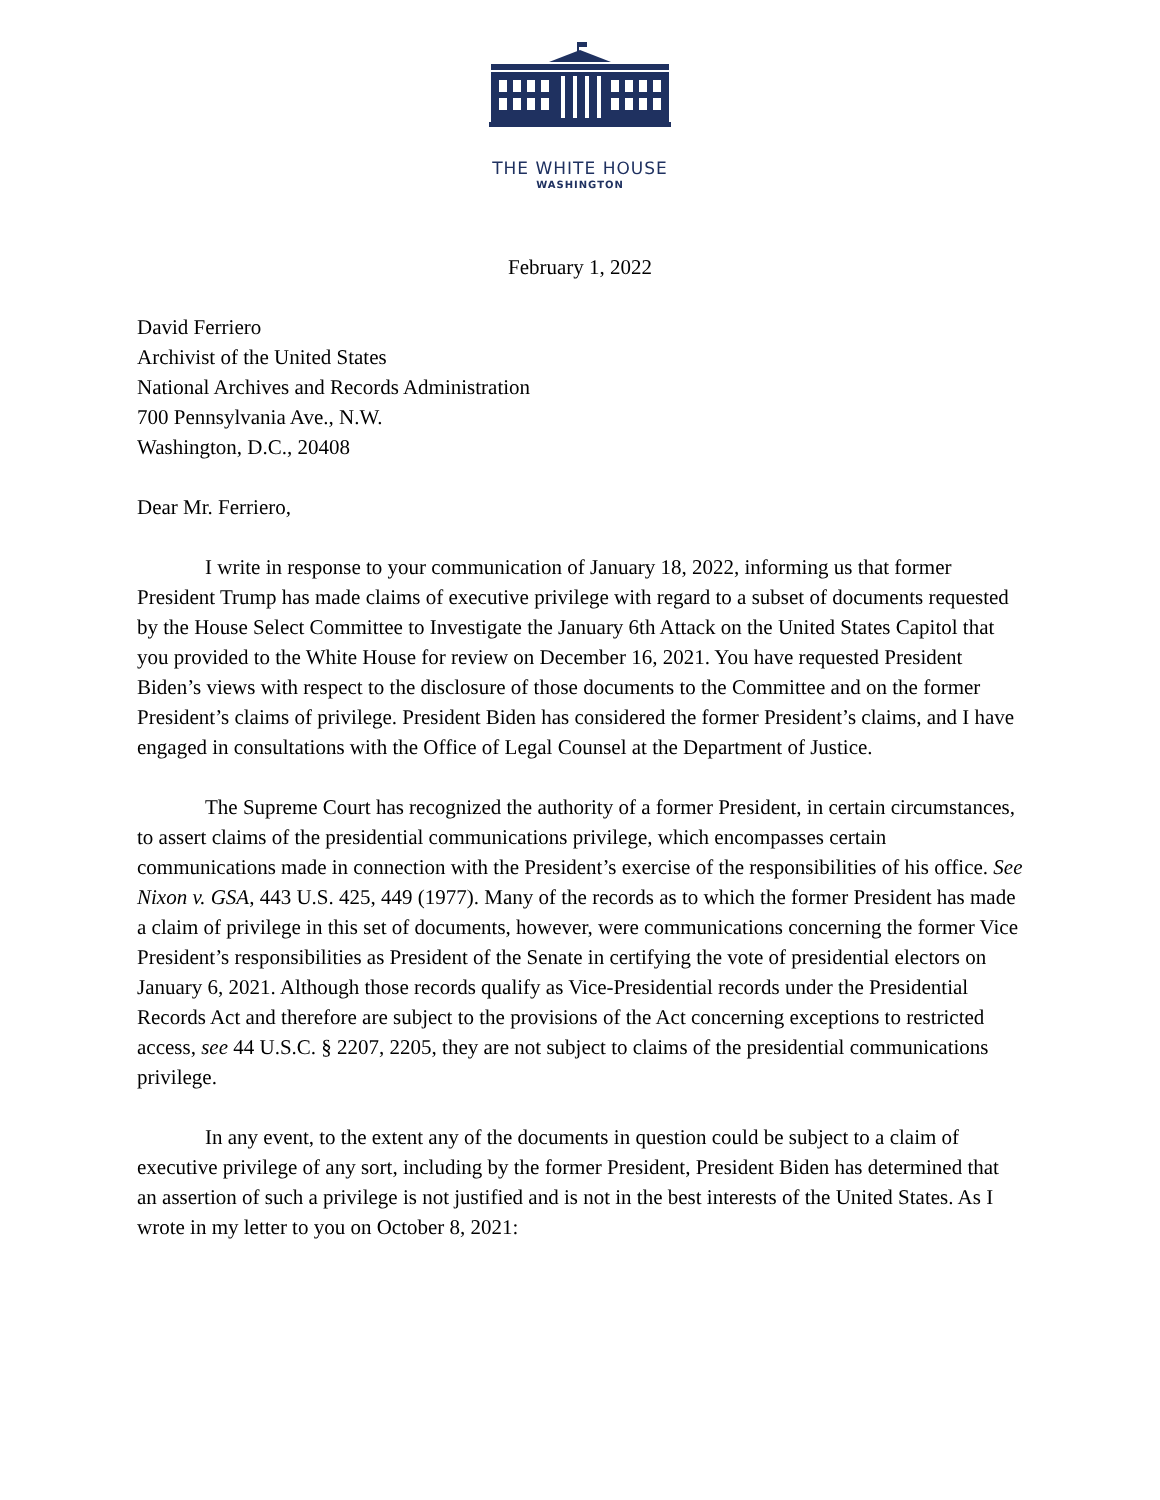THE WHITE HOUSE
WASHINGTON
February 1, 2022
David Ferriero
Archivist of the United States
National Archives and Records Administration
700 Pennsylvania Ave., N.W.
Washington, D.C., 20408
Dear Mr. Ferriero,
I write in response to your communication of January 18, 2022, informing us that former President Trump has made claims of executive privilege with regard to a subset of documents requested by the House Select Committee to Investigate the January 6th Attack on the United States Capitol that you provided to the White House for review on December 16, 2021. You have requested President Biden’s views with respect to the disclosure of those documents to the Committee and on the former President’s claims of privilege. President Biden has considered the former President’s claims, and I have engaged in consultations with the Office of Legal Counsel at the Department of Justice.
The Supreme Court has recognized the authority of a former President, in certain circumstances, to assert claims of the presidential communications privilege, which encompasses certain communications made in connection with the President’s exercise of the responsibilities of his office. See Nixon v. GSA, 443 U.S. 425, 449 (1977). Many of the records as to which the former President has made a claim of privilege in this set of documents, however, were communications concerning the former Vice President’s responsibilities as President of the Senate in certifying the vote of presidential electors on January 6, 2021. Although those records qualify as Vice-Presidential records under the Presidential Records Act and therefore are subject to the provisions of the Act concerning exceptions to restricted access, see 44 U.S.C. § 2207, 2205, they are not subject to claims of the presidential communications privilege.
In any event, to the extent any of the documents in question could be subject to a claim of executive privilege of any sort, including by the former President, President Biden has determined that an assertion of such a privilege is not justified and is not in the best interests of the United States. As I wrote in my letter to you on October 8, 2021: